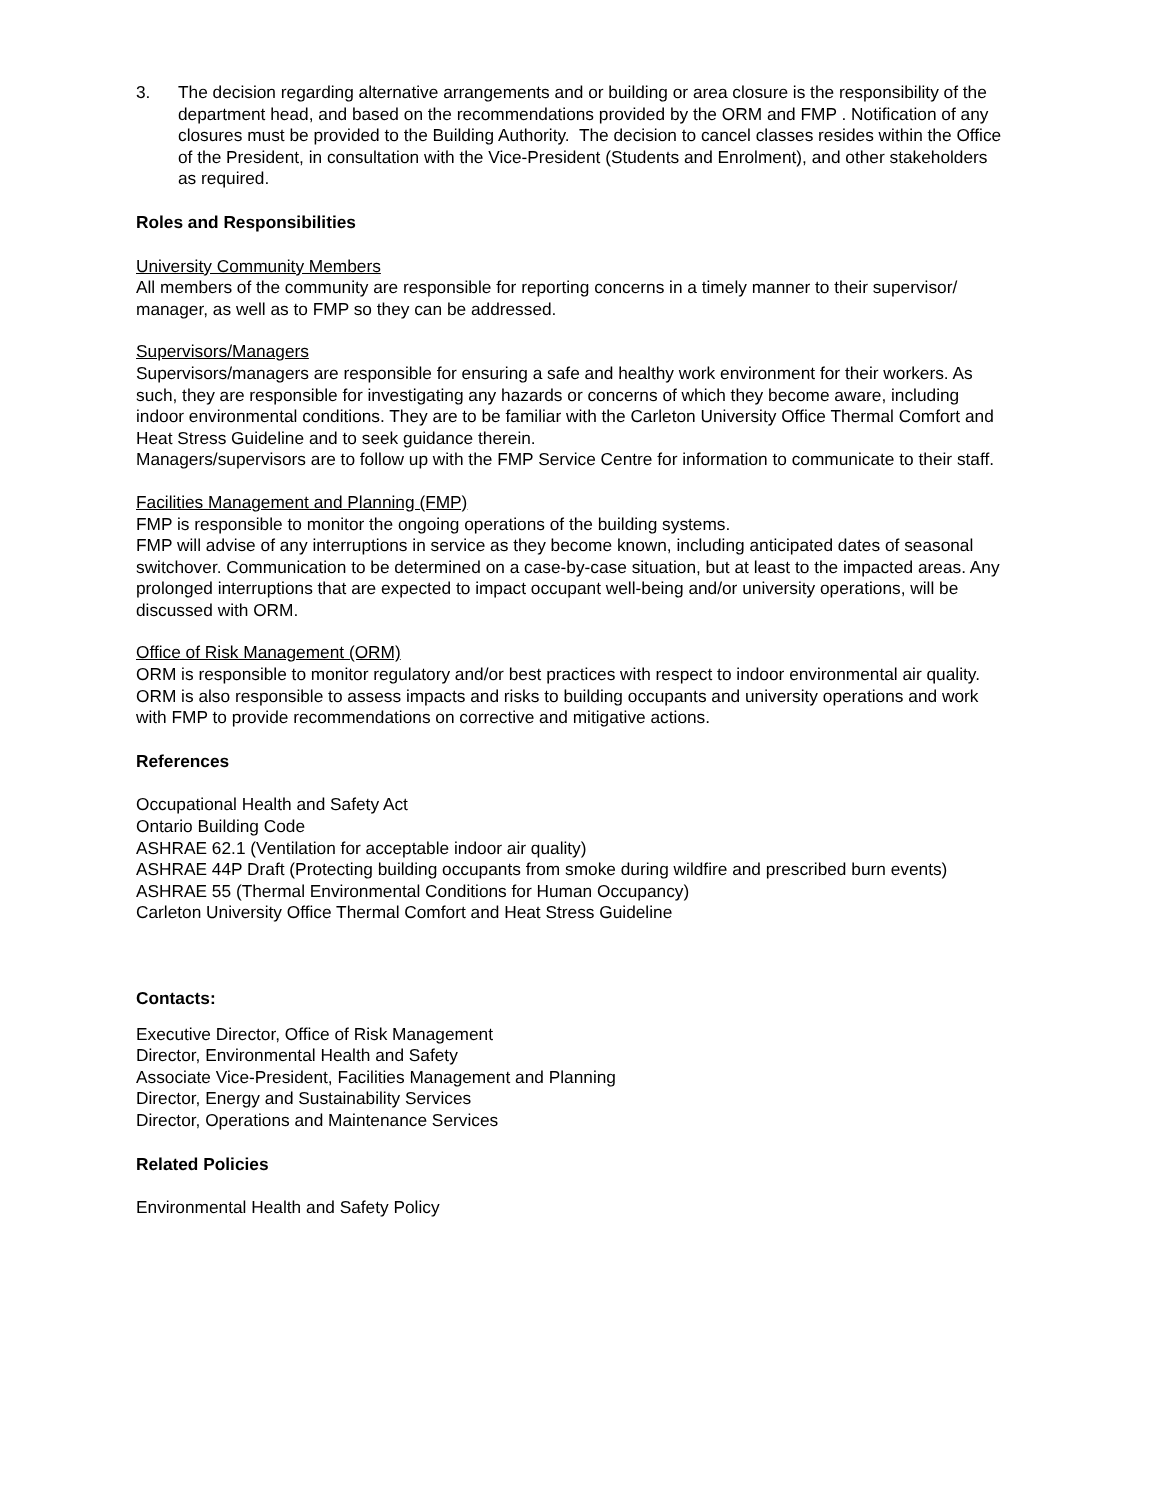3. The decision regarding alternative arrangements and or building or area closure is the responsibility of the department head, and based on the recommendations provided by the ORM and FMP . Notification of any closures must be provided to the Building Authority. The decision to cancel classes resides within the Office of the President, in consultation with the Vice-President (Students and Enrolment), and other stakeholders as required.
Roles and Responsibilities
University Community Members
All members of the community are responsible for reporting concerns in a timely manner to their supervisor/ manager, as well as to FMP so they can be addressed.
Supervisors/Managers
Supervisors/managers are responsible for ensuring a safe and healthy work environment for their workers. As such, they are responsible for investigating any hazards or concerns of which they become aware, including indoor environmental conditions. They are to be familiar with the Carleton University Office Thermal Comfort and Heat Stress Guideline and to seek guidance therein.
Managers/supervisors are to follow up with the FMP Service Centre for information to communicate to their staff.
Facilities Management and Planning (FMP)
FMP is responsible to monitor the ongoing operations of the building systems.
FMP will advise of any interruptions in service as they become known, including anticipated dates of seasonal switchover. Communication to be determined on a case-by-case situation, but at least to the impacted areas. Any prolonged interruptions that are expected to impact occupant well-being and/or university operations, will be discussed with ORM.
Office of Risk Management (ORM)
ORM is responsible to monitor regulatory and/or best practices with respect to indoor environmental air quality. ORM is also responsible to assess impacts and risks to building occupants and university operations and work with FMP to provide recommendations on corrective and mitigative actions.
References
Occupational Health and Safety Act
Ontario Building Code
ASHRAE 62.1 (Ventilation for acceptable indoor air quality)
ASHRAE 44P Draft (Protecting building occupants from smoke during wildfire and prescribed burn events)
ASHRAE 55 (Thermal Environmental Conditions for Human Occupancy)
Carleton University Office Thermal Comfort and Heat Stress Guideline
Contacts:
Executive Director, Office of Risk Management
Director, Environmental Health and Safety
Associate Vice-President, Facilities Management and Planning
Director, Energy and Sustainability Services
Director, Operations and Maintenance Services
Related Policies
Environmental Health and Safety Policy